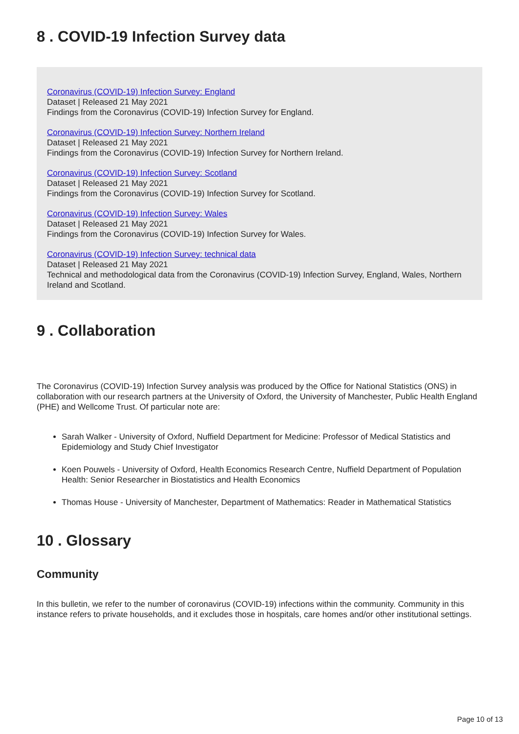8 . COVID-19 Infection Survey data
Coronavirus (COVID-19) Infection Survey: England
Dataset | Released 21 May 2021
Findings from the Coronavirus (COVID-19) Infection Survey for England.
Coronavirus (COVID-19) Infection Survey: Northern Ireland
Dataset | Released 21 May 2021
Findings from the Coronavirus (COVID-19) Infection Survey for Northern Ireland.
Coronavirus (COVID-19) Infection Survey: Scotland
Dataset | Released 21 May 2021
Findings from the Coronavirus (COVID-19) Infection Survey for Scotland.
Coronavirus (COVID-19) Infection Survey: Wales
Dataset | Released 21 May 2021
Findings from the Coronavirus (COVID-19) Infection Survey for Wales.
Coronavirus (COVID-19) Infection Survey: technical data
Dataset | Released 21 May 2021
Technical and methodological data from the Coronavirus (COVID-19) Infection Survey, England, Wales, Northern Ireland and Scotland.
9 . Collaboration
The Coronavirus (COVID-19) Infection Survey analysis was produced by the Office for National Statistics (ONS) in collaboration with our research partners at the University of Oxford, the University of Manchester, Public Health England (PHE) and Wellcome Trust. Of particular note are:
Sarah Walker - University of Oxford, Nuffield Department for Medicine: Professor of Medical Statistics and Epidemiology and Study Chief Investigator
Koen Pouwels - University of Oxford, Health Economics Research Centre, Nuffield Department of Population Health: Senior Researcher in Biostatistics and Health Economics
Thomas House - University of Manchester, Department of Mathematics: Reader in Mathematical Statistics
10 . Glossary
Community
In this bulletin, we refer to the number of coronavirus (COVID-19) infections within the community. Community in this instance refers to private households, and it excludes those in hospitals, care homes and/or other institutional settings.
Page 10 of 13